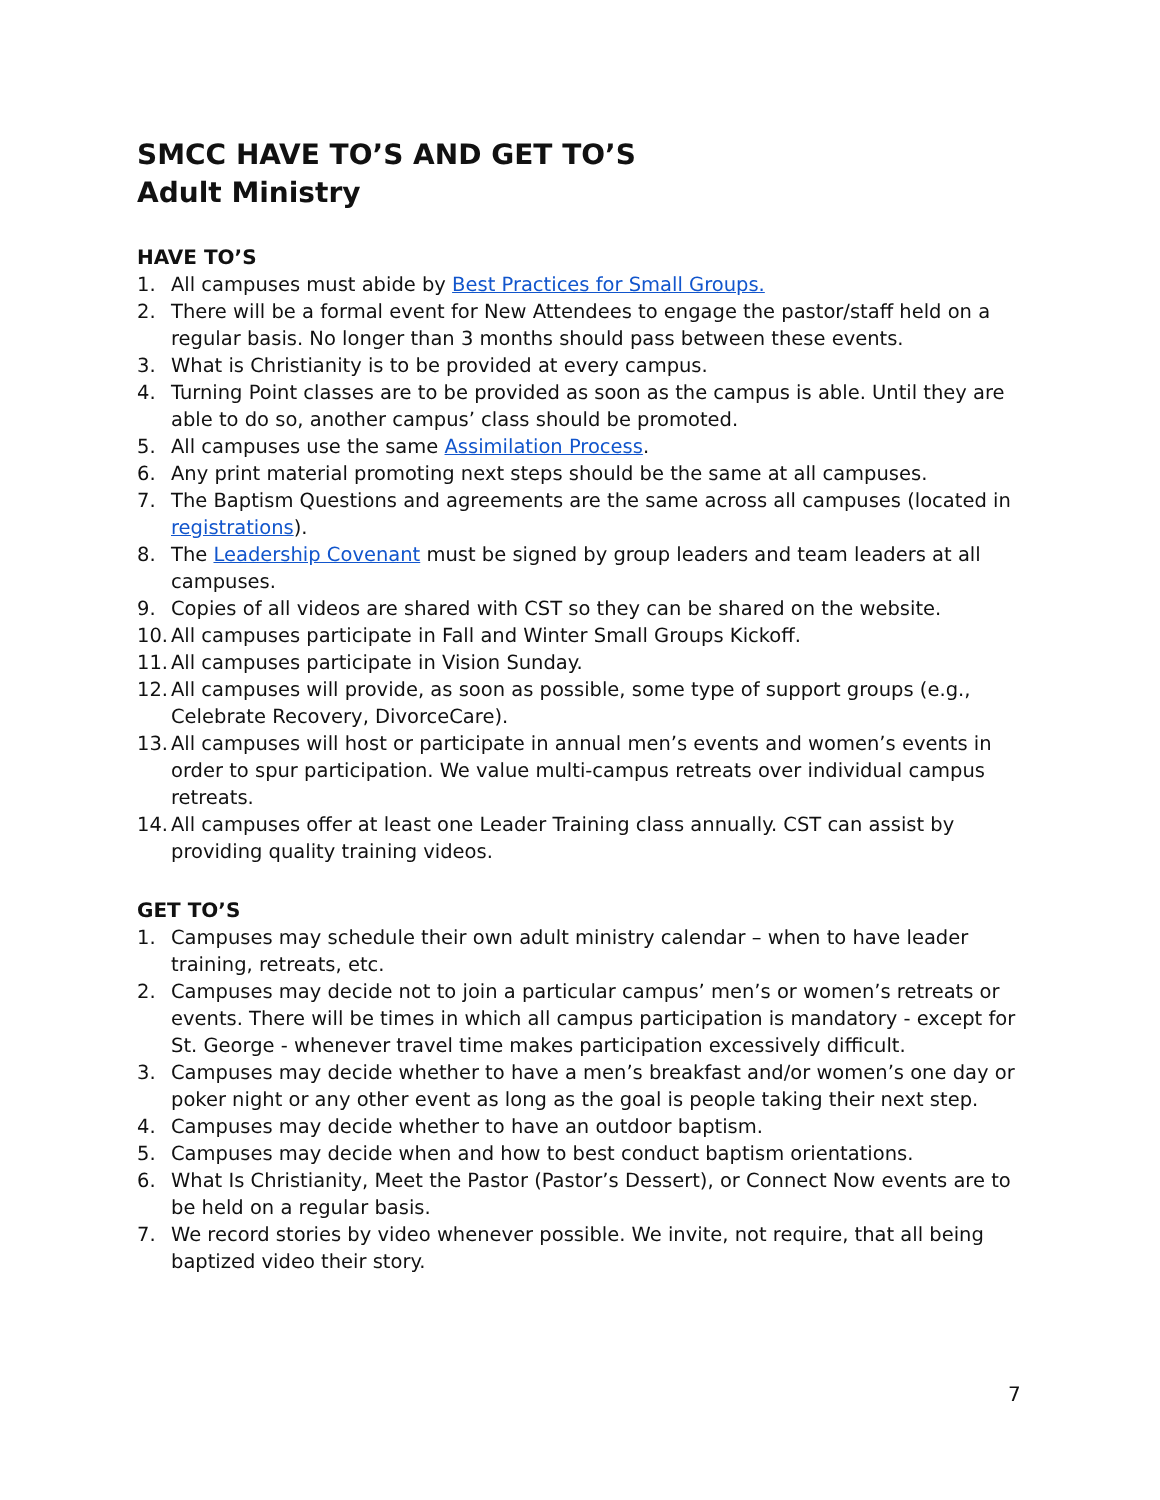SMCC HAVE TO’S AND GET TO’S
Adult Ministry
HAVE TO’S
1. All campuses must abide by Best Practices for Small Groups.
2. There will be a formal event for New Attendees to engage the pastor/staff held on a regular basis. No longer than 3 months should pass between these events.
3. What is Christianity is to be provided at every campus.
4. Turning Point classes are to be provided as soon as the campus is able. Until they are able to do so, another campus’ class should be promoted.
5. All campuses use the same Assimilation Process.
6. Any print material promoting next steps should be the same at all campuses.
7. The Baptism Questions and agreements are the same across all campuses (located in registrations).
8. The Leadership Covenant must be signed by group leaders and team leaders at all campuses.
9. Copies of all videos are shared with CST so they can be shared on the website.
10. All campuses participate in Fall and Winter Small Groups Kickoff.
11. All campuses participate in Vision Sunday.
12. All campuses will provide, as soon as possible, some type of support groups (e.g., Celebrate Recovery, DivorceCare).
13. All campuses will host or participate in annual men’s events and women’s events in order to spur participation. We value multi-campus retreats over individual campus retreats.
14. All campuses offer at least one Leader Training class annually. CST can assist by providing quality training videos.
GET TO’S
1. Campuses may schedule their own adult ministry calendar – when to have leader training, retreats, etc.
2. Campuses may decide not to join a particular campus’ men’s or women’s retreats or events. There will be times in which all campus participation is mandatory - except for St. George - whenever travel time makes participation excessively difficult.
3. Campuses may decide whether to have a men’s breakfast and/or women’s one day or poker night or any other event as long as the goal is people taking their next step.
4. Campuses may decide whether to have an outdoor baptism.
5. Campuses may decide when and how to best conduct baptism orientations.
6. What Is Christianity, Meet the Pastor (Pastor’s Dessert), or Connect Now events are to be held on a regular basis.
7. We record stories by video whenever possible. We invite, not require, that all being baptized video their story.
7